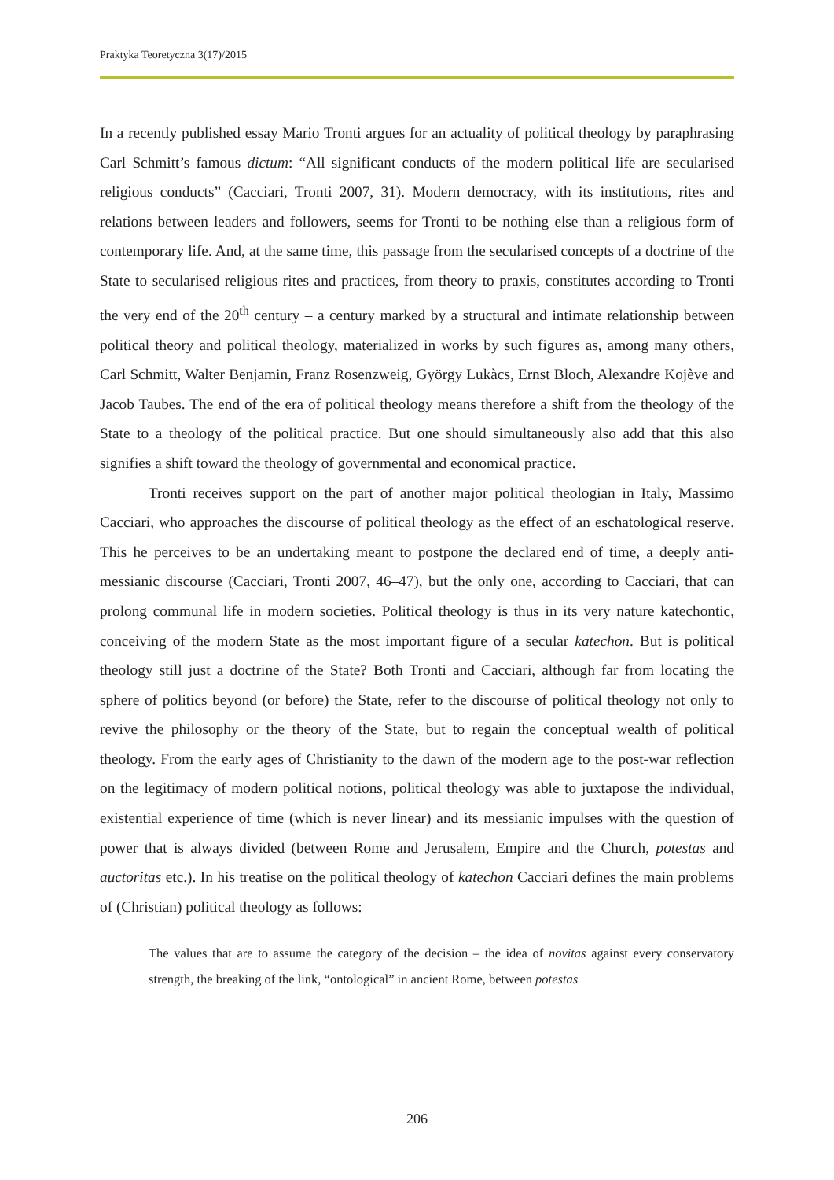Praktyka Teoretyczna 3(17)/2015
In a recently published essay Mario Tronti argues for an actuality of political theology by paraphrasing Carl Schmitt’s famous dictum: “All significant conducts of the modern political life are secularised religious conducts” (Cacciari, Tronti 2007, 31). Modern democracy, with its institutions, rites and relations between leaders and followers, seems for Tronti to be nothing else than a religious form of contemporary life. And, at the same time, this passage from the secularised concepts of a doctrine of the State to secularised religious rites and practices, from theory to praxis, constitutes according to Tronti the very end of the 20<sup>th</sup> century – a century marked by a structural and intimate relationship between political theory and political theology, materialized in works by such figures as, among many others, Carl Schmitt, Walter Benjamin, Franz Rosenzweig, György Lukàcs, Ernst Bloch, Alexandre Kojève and Jacob Taubes. The end of the era of political theology means therefore a shift from the theology of the State to a theology of the political practice. But one should simultaneously also add that this also signifies a shift toward the theology of governmental and economical practice.
Tronti receives support on the part of another major political theologian in Italy, Massimo Cacciari, who approaches the discourse of political theology as the effect of an eschatological reserve. This he perceives to be an undertaking meant to postpone the declared end of time, a deeply anti-messianic discourse (Cacciari, Tronti 2007, 46–47), but the only one, according to Cacciari, that can prolong communal life in modern societies. Political theology is thus in its very nature katechontic, conceiving of the modern State as the most important figure of a secular katechon. But is political theology still just a doctrine of the State? Both Tronti and Cacciari, although far from locating the sphere of politics beyond (or before) the State, refer to the discourse of political theology not only to revive the philosophy or the theory of the State, but to regain the conceptual wealth of political theology. From the early ages of Christianity to the dawn of the modern age to the post-war reflection on the legitimacy of modern political notions, political theology was able to juxtapose the individual, existential experience of time (which is never linear) and its messianic impulses with the question of power that is always divided (between Rome and Jerusalem, Empire and the Church, potestas and auctoritas etc.). In his treatise on the political theology of katechon Cacciari defines the main problems of (Christian) political theology as follows:
The values that are to assume the category of the decision – the idea of novitas against every conservatory strength, the breaking of the link, “ontological” in ancient Rome, between potestas
206